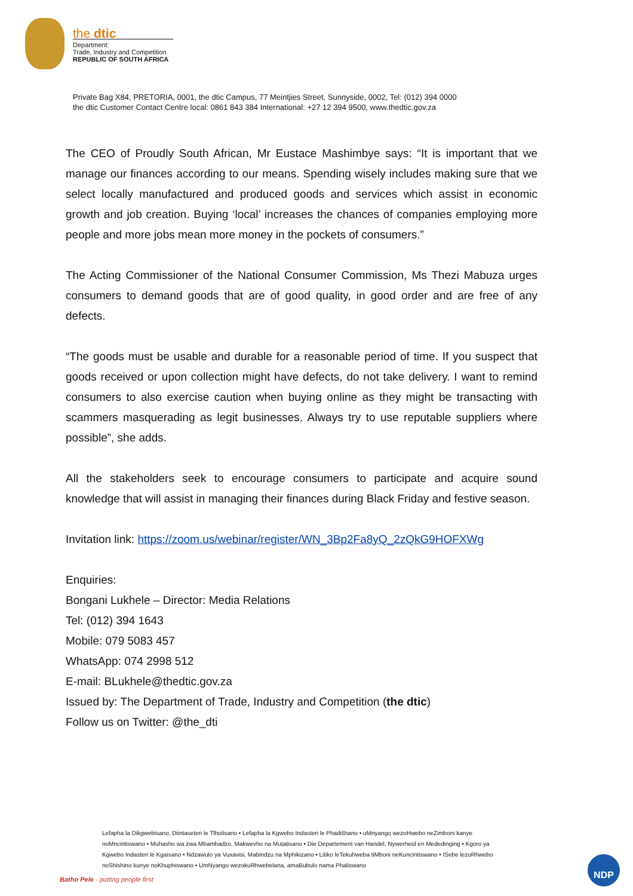the dtic
Department:
Trade, Industry and Competition
REPUBLIC OF SOUTH AFRICA
Private Bag X84, PRETORIA, 0001, the dtic Campus, 77 Meintjies Street, Sunnyside, 0002, Tel: (012) 394 0000
the dtic Customer Contact Centre local: 0861 843 384 International: +27 12 394 9500, www.thedtic.gov.za
The CEO of Proudly South African, Mr Eustace Mashimbye says: “It is important that we manage our finances according to our means. Spending wisely includes making sure that we select locally manufactured and produced goods and services which assist in economic growth and job creation. Buying ‘local’ increases the chances of companies employing more people and more jobs mean more money in the pockets of consumers.”
The Acting Commissioner of the National Consumer Commission, Ms Thezi Mabuza urges consumers to demand goods that are of good quality, in good order and are free of any defects.
“The goods must be usable and durable for a reasonable period of time. If you suspect that goods received or upon collection might have defects, do not take delivery. I want to remind consumers to also exercise caution when buying online as they might be transacting with scammers masquerading as legit businesses. Always try to use reputable suppliers where possible”, she adds.
All the stakeholders seek to encourage consumers to participate and acquire sound knowledge that will assist in managing their finances during Black Friday and festive season.
Invitation link: https://zoom.us/webinar/register/WN_3Bp2Fa8yQ_2zQkG9HOFXWg
Enquiries:
Bongani Lukhele – Director: Media Relations
Tel: (012) 394 1643
Mobile: 079 5083 457
WhatsApp: 074 2998 512
E-mail: BLukhele@thedtic.gov.za
Issued by: The Department of Trade, Industry and Competition (the dtic)
Follow us on Twitter: @the_dti
Lefapha la Dikgwebisano, Diintaseteri le Tlholisano • Lefapha la Kgwebo Indasteri le Phadišhano • uMnyango wezoHwebo neZimboni kanye noMncintiswano • Muhasho wa zwa Mbambadzo, Makwevho na Muṭaṭisano • Die Departement van Handel, Nywerheid en Mededinging • Kgoro ya Kgwebo Indasteri le Kgaisano • Ndzawulo ya Vuxavisi, Mabindzu na Mphikizano • Litiko leTekuhweba tiMboni neKuncintiswano • ISebe lezoRhwebo noShishino kunye noKhuphiswano • UmNyango wezokuRhwebelana, amaBubulo nama Phaliswano
Batho Pele - putting people first
NDP